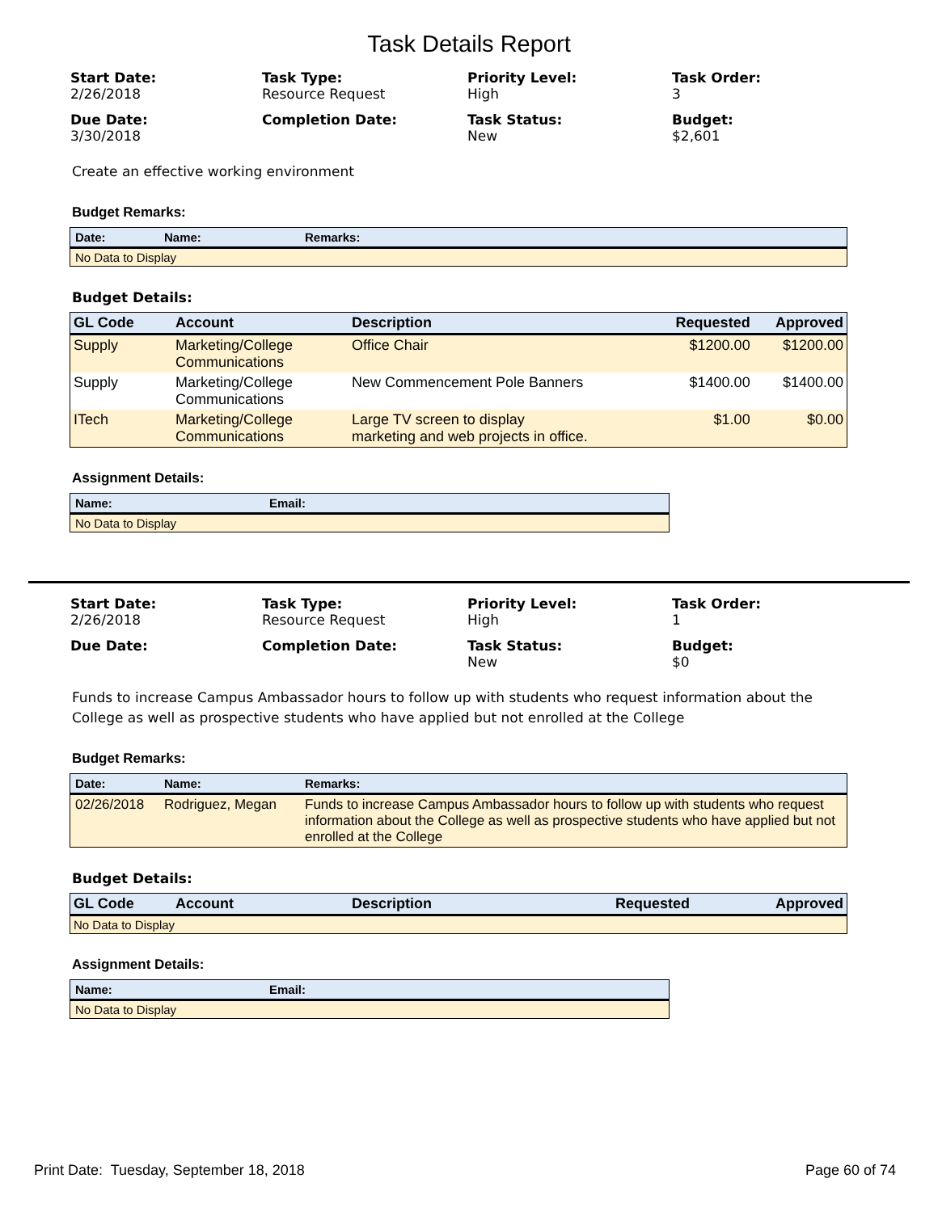Task Details Report
Start Date:
2/26/2018
Task Type:
Resource Request
Priority Level:
High
Task Order:
3
Due Date:
3/30/2018
Completion Date:
Task Status:
New
Budget:
$2,601
Create an effective working environment
Budget Remarks:
| Date: | Name: | Remarks: |
| --- | --- | --- |
| No Data to Display | | |
Budget Details:
| GL Code | Account | Description | Requested | Approved |
| --- | --- | --- | --- | --- |
| Supply | Marketing/College Communications | Office Chair | $1200.00 | $1200.00 |
| Supply | Marketing/College Communications | New Commencement Pole Banners | $1400.00 | $1400.00 |
| ITech | Marketing/College Communications | Large TV screen to display marketing and web projects in office. | $1.00 | $0.00 |
Assignment Details:
| Name: | Email: |
| --- | --- |
| No Data to Display | |
Start Date:
2/26/2018
Task Type:
Resource Request
Priority Level:
High
Task Order:
1
Due Date:
Completion Date:
Task Status:
New
Budget:
$0
Funds to increase Campus Ambassador hours to follow up with students who request information about the College as well as prospective students who have applied but not enrolled at the College
Budget Remarks:
| Date: | Name: | Remarks: |
| --- | --- | --- |
| 02/26/2018 | Rodriguez, Megan | Funds to increase Campus Ambassador hours to follow up with students who request information about the College as well as prospective students who have applied but not enrolled at the College |
Budget Details:
| GL Code | Account | Description | Requested | Approved |
| --- | --- | --- | --- | --- |
| No Data to Display | | | | |
Assignment Details:
| Name: | Email: |
| --- | --- |
| No Data to Display | |
Print Date: Tuesday, September 18, 2018 Page 60 of 74